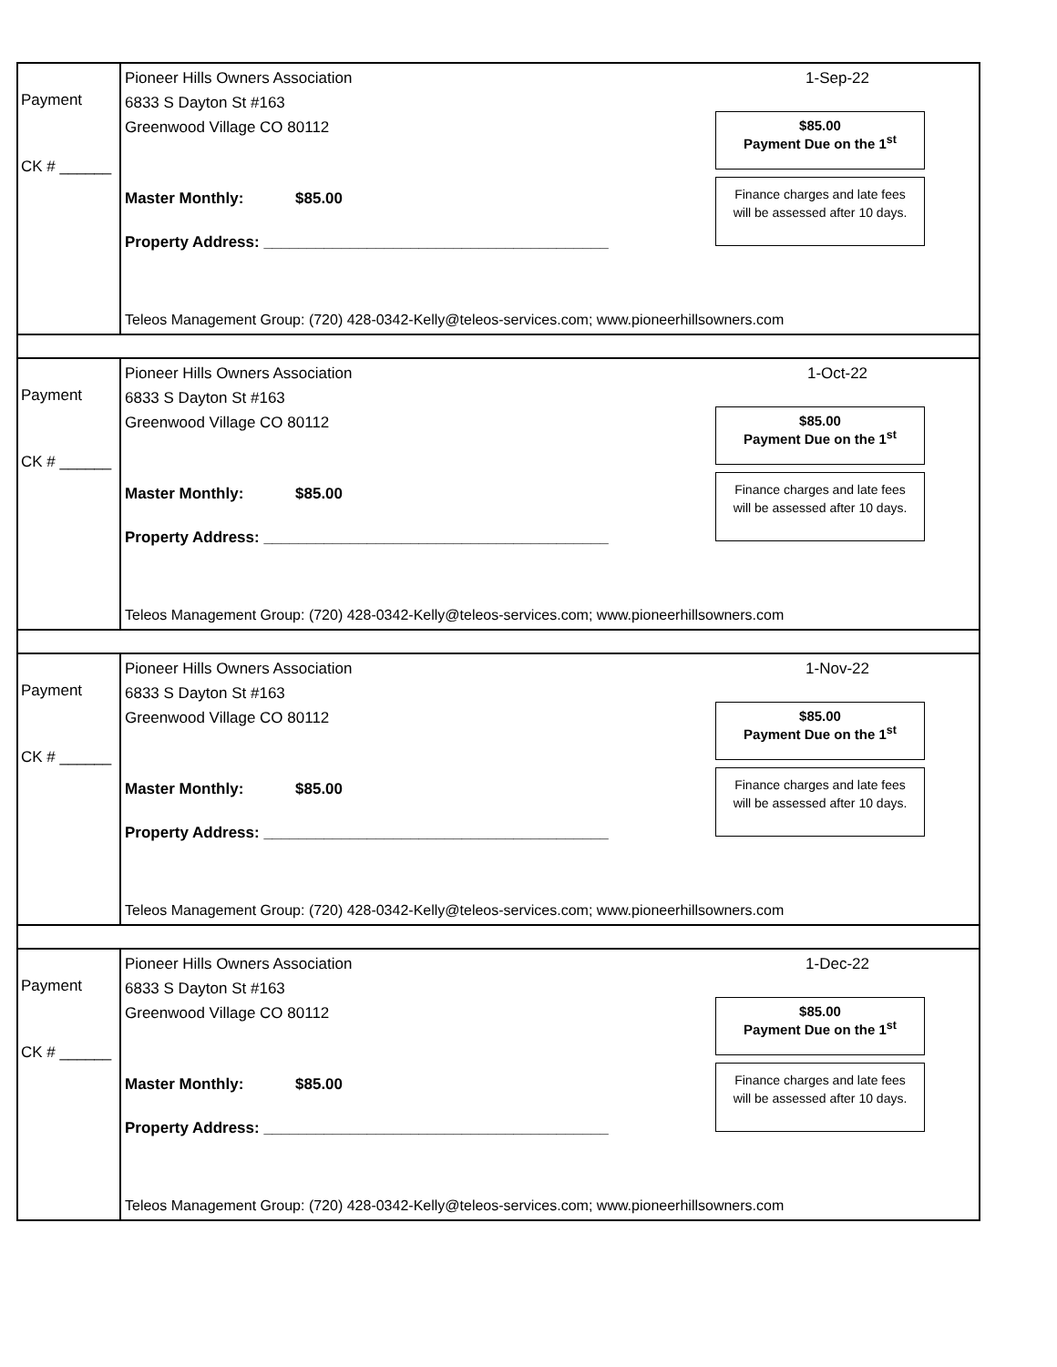Payment
CK # ______
Pioneer Hills Owners Association 1-Sep-22
6833 S Dayton St #163
Greenwood Village CO 80112
$85.00
Payment Due on the 1<sup>st</sup>
Finance charges and late fees
will be assessed after 10 days.
Master Monthly: $85.00
Property Address: ________________________________________
Teleos Management Group: (720) 428-0342-Kelly@teleos-services.com; www.pioneerhillsowners.com
Payment
CK # ______
Pioneer Hills Owners Association 1-Oct-22
6833 S Dayton St #163
Greenwood Village CO 80112
$85.00
Payment Due on the 1<sup>st</sup>
Finance charges and late fees
will be assessed after 10 days.
Master Monthly: $85.00
Property Address: ________________________________________
Teleos Management Group: (720) 428-0342-Kelly@teleos-services.com; www.pioneerhillsowners.com
Payment
CK # ______
Pioneer Hills Owners Association 1-Nov-22
6833 S Dayton St #163
Greenwood Village CO 80112
$85.00
Payment Due on the 1<sup>st</sup>
Finance charges and late fees
will be assessed after 10 days.
Master Monthly: $85.00
Property Address: ________________________________________
Teleos Management Group: (720) 428-0342-Kelly@teleos-services.com; www.pioneerhillsowners.com
Payment
CK # ______
Pioneer Hills Owners Association 1-Dec-22
6833 S Dayton St #163
Greenwood Village CO 80112
$85.00
Payment Due on the 1<sup>st</sup>
Finance charges and late fees
will be assessed after 10 days.
Master Monthly: $85.00
Property Address: ________________________________________
Teleos Management Group: (720) 428-0342-Kelly@teleos-services.com; www.pioneerhillsowners.com